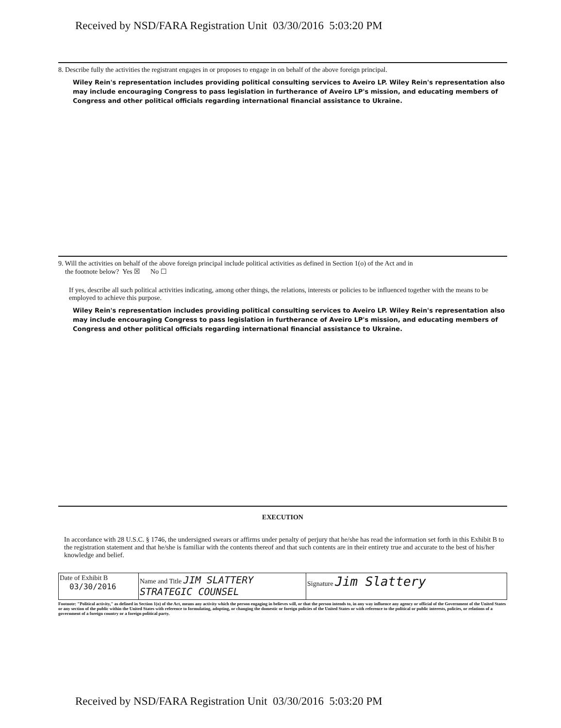Received by NSD/FARA Registration Unit 03/30/2016 5:03:20 PM
8. Describe fully the activities the registrant engages in or proposes to engage in on behalf of the above foreign principal.
Wiley Rein's representation includes providing political consulting services to Aveiro LP. Wiley Rein's representation also may include encouraging Congress to pass legislation in furtherance of Aveiro LP's mission, and educating members of Congress and other political officials regarding international financial assistance to Ukraine.
9. Will the activities on behalf of the above foreign principal include political activities as defined in Section 1(o) of the Act and in
the footnote below? Yes ☒ No ☐
If yes, describe all such political activities indicating, among other things, the relations, interests or policies to be influenced together with the means to be employed to achieve this purpose.
Wiley Rein's representation includes providing political consulting services to Aveiro LP. Wiley Rein's representation also may include encouraging Congress to pass legislation in furtherance of Aveiro LP's mission, and educating members of Congress and other political officials regarding international financial assistance to Ukraine.
EXECUTION
In accordance with 28 U.S.C. § 1746, the undersigned swears or affirms under penalty of perjury that he/she has read the information set forth in this Exhibit B to the registration statement and that he/she is familiar with the contents thereof and that such contents are in their entirety true and accurate to the best of his/her knowledge and belief.
| Date of Exhibit B 03/30/2016 | Name and Title JIM SLATTERY STRATEGIC COUNSEL | Signature Jim Slattery |
Footnote: "Political activity," as defined in Section 1(o) of the Act, means any activity which the person engaging in believes will, or that the person intends to, in any way influence any agency or official of the Government of the United States or any section of the public within the United States with reference to formulating, adopting, or changing the domestic or foreign policies of the United States or with reference to the political or public interests, policies, or relations of a government of a foreign country or a foreign political party.
Received by NSD/FARA Registration Unit 03/30/2016 5:03:20 PM